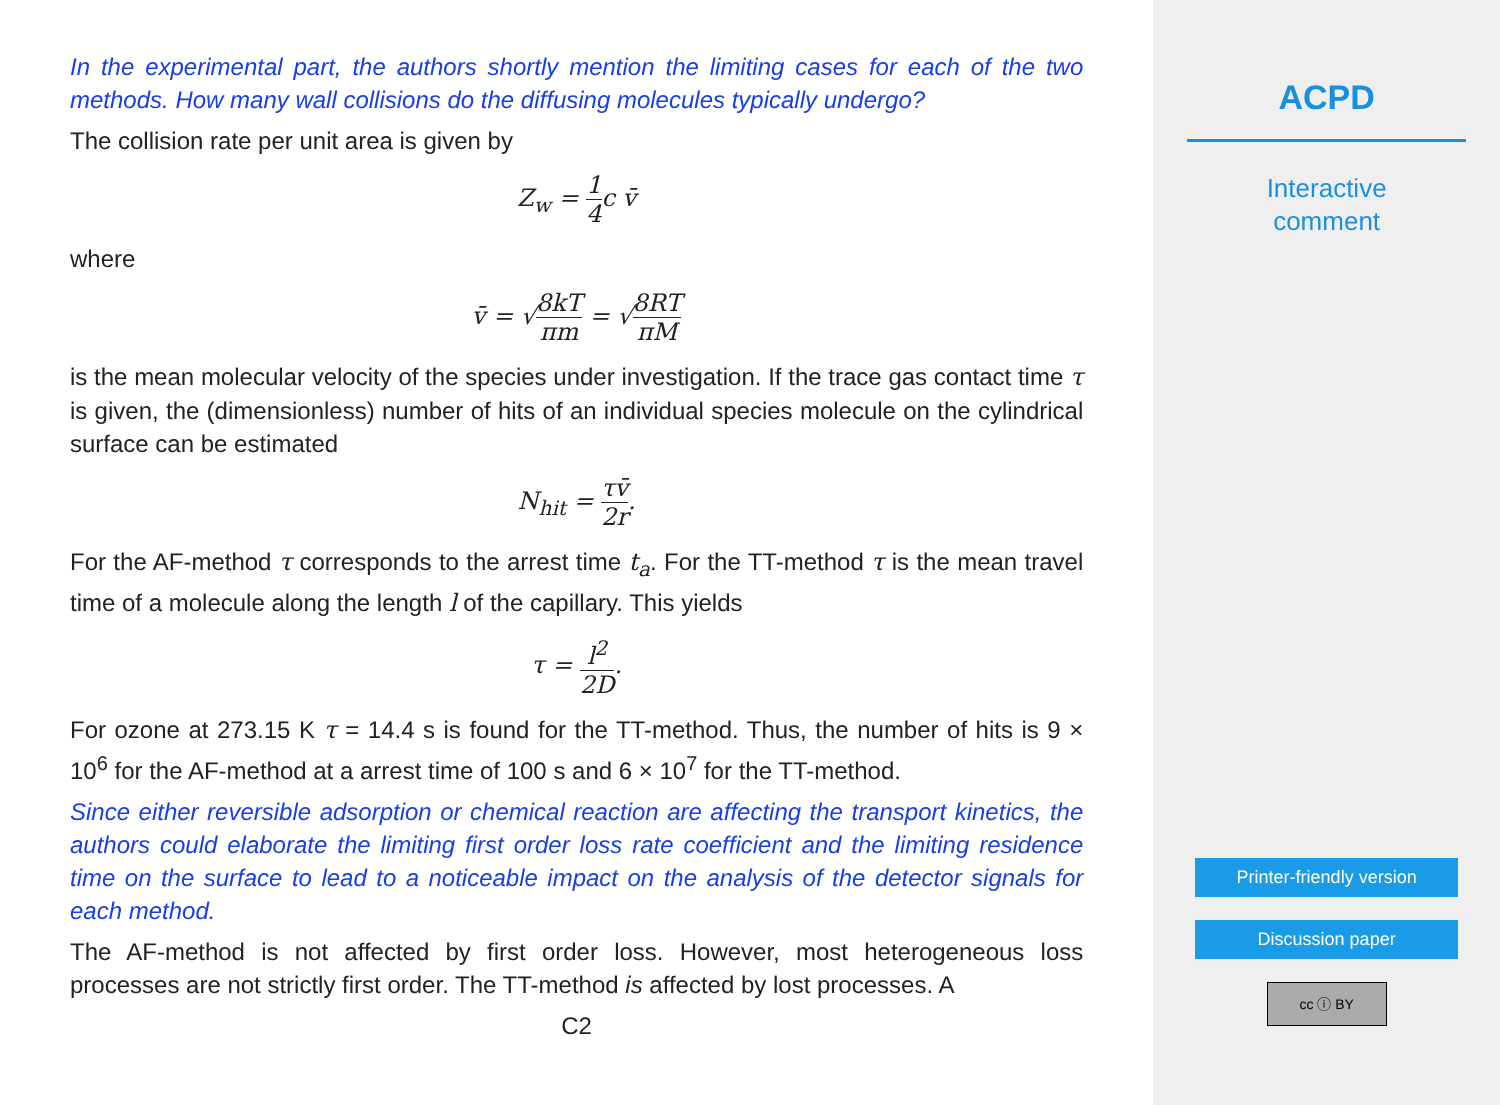In the experimental part, the authors shortly mention the limiting cases for each of the two methods. How many wall collisions do the diffusing molecules typically undergo?
The collision rate per unit area is given by
Z<sub>w</sub> = 1 4c v̄
where
v̄ = √8kT πm = √8RT πM
is the mean molecular velocity of the species under investigation. If the trace gas contact time τ is given, the (dimensionless) number of hits of an individual species molecule on the cylindrical surface can be estimated
N<sub>hit</sub> = τv̄ 2r.
For the AF-method τ corresponds to the arrest time t<sub>a</sub>. For the TT-method τ is the mean travel time of a molecule along the length l of the capillary. This yields
τ = l<sup>2</sup> 2D.
For ozone at 273.15 K τ = 14.4 s is found for the TT-method. Thus, the number of hits is 9 × 10<sup>6</sup> for the AF-method at a arrest time of 100 s and 6 × 10<sup>7</sup> for the TT-method.
Since either reversible adsorption or chemical reaction are affecting the transport kinetics, the authors could elaborate the limiting first order loss rate coefficient and the limiting residence time on the surface to lead to a noticeable impact on the analysis of the detector signals for each method.
The AF-method is not affected by first order loss. However, most heterogeneous loss processes are not strictly first order. The TT-method is affected by lost processes. A
C2
ACPD
Interactive
comment
Printer-friendly version
Discussion paper
cc ⓘ BY